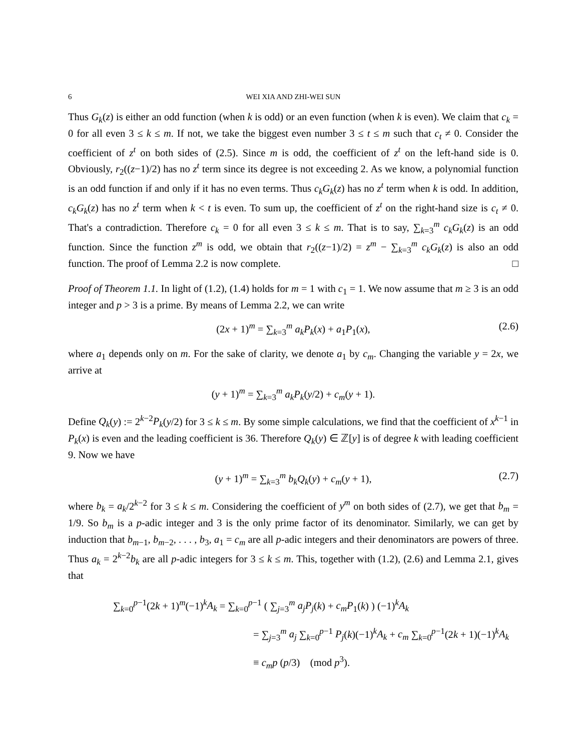6 WEI XIA AND ZHI-WEI SUN
Thus G<sub>k</sub>(z) is either an odd function (when k is odd) or an even function (when k is even). We claim that c<sub>k</sub> = 0 for all even 3 ≤ k ≤ m. If not, we take the biggest even number 3 ≤ t ≤ m such that c<sub>t</sub> ≠ 0. Consider the coefficient of z<sup>t</sup> on both sides of (2.5). Since m is odd, the coefficient of z<sup>t</sup> on the left-hand side is 0. Obviously, r<sub>2</sub>((z−1)/2) has no z<sup>t</sup> term since its degree is not exceeding 2. As we know, a polynomial function is an odd function if and only if it has no even terms. Thus c<sub>k</sub>G<sub>k</sub>(z) has no z<sup>t</sup> term when k is odd. In addition, c<sub>k</sub>G<sub>k</sub>(z) has no z<sup>t</sup> term when k < t is even. To sum up, the coefficient of z<sup>t</sup> on the right-hand size is c<sub>t</sub> ≠ 0. That's a contradiction. Therefore c<sub>k</sub> = 0 for all even 3 ≤ k ≤ m. That is to say, ∑<sub>k=3</sub><sup>m</sup> c<sub>k</sub>G<sub>k</sub>(z) is an odd function. Since the function z<sup>m</sup> is odd, we obtain that r<sub>2</sub>((z−1)/2) = z<sup>m</sup> − ∑<sub>k=3</sub><sup>m</sup> c<sub>k</sub>G<sub>k</sub>(z) is also an odd function. The proof of Lemma 2.2 is now complete. □
Proof of Theorem 1.1. In light of (1.2), (1.4) holds for m = 1 with c<sub>1</sub> = 1. We now assume that m ≥ 3 is an odd integer and p > 3 is a prime. By means of Lemma 2.2, we can write
(2x + 1)<sup>m</sup> = ∑<sub>k=3</sub><sup>m</sup> a<sub>k</sub>P<sub>k</sub>(x) + a<sub>1</sub>P<sub>1</sub>(x), (2.6)
where a<sub>1</sub> depends only on m. For the sake of clarity, we denote a<sub>1</sub> by c<sub>m</sub>. Changing the variable y = 2x, we arrive at
(y + 1)<sup>m</sup> = ∑<sub>k=3</sub><sup>m</sup> a<sub>k</sub>P<sub>k</sub>(y/2) + c<sub>m</sub>(y + 1).
Define Q<sub>k</sub>(y) := 2<sup>k−2</sup>P<sub>k</sub>(y/2) for 3 ≤ k ≤ m. By some simple calculations, we find that the coefficient of x<sup>k−1</sup> in P<sub>k</sub>(x) is even and the leading coefficient is 36. Therefore Q<sub>k</sub>(y) ∈ ℤ[y] is of degree k with leading coefficient 9. Now we have
(y + 1)<sup>m</sup> = ∑<sub>k=3</sub><sup>m</sup> b<sub>k</sub>Q<sub>k</sub>(y) + c<sub>m</sub>(y + 1), (2.7)
where b<sub>k</sub> = a<sub>k</sub>/2<sup>k−2</sup> for 3 ≤ k ≤ m. Considering the coefficient of y<sup>m</sup> on both sides of (2.7), we get that b<sub>m</sub> = 1/9. So b<sub>m</sub> is a p-adic integer and 3 is the only prime factor of its denominator. Similarly, we can get by induction that b<sub>m−1</sub>, b<sub>m−2</sub>, . . . , b<sub>3</sub>, a<sub>1</sub> = c<sub>m</sub> are all p-adic integers and their denominators are powers of three. Thus a<sub>k</sub> = 2<sup>k−2</sup>b<sub>k</sub> are all p-adic integers for 3 ≤ k ≤ m. This, together with (1.2), (2.6) and Lemma 2.1, gives that
∑<sub>k=0</sub><sup>p−1</sup>(2k + 1)<sup>m</sup>(−1)<sup>k</sup>A<sub>k</sub> = ∑<sub>k=0</sub><sup>p−1</sup> ( ∑<sub>j=3</sub><sup>m</sup> a<sub>j</sub>P<sub>j</sub>(k) + c<sub>m</sub>P<sub>1</sub>(k) ) (−1)<sup>k</sup>A<sub>k</sub>
= ∑<sub>j=3</sub><sup>m</sup> a<sub>j</sub> ∑<sub>k=0</sub><sup>p−1</sup> P<sub>j</sub>(k)(−1)<sup>k</sup>A<sub>k</sub> + c<sub>m</sub> ∑<sub>k=0</sub><sup>p−1</sup>(2k + 1)(−1)<sup>k</sup>A<sub>k</sub>
≡ c<sub>m</sub>p (p/3) (mod p<sup>3</sup>).